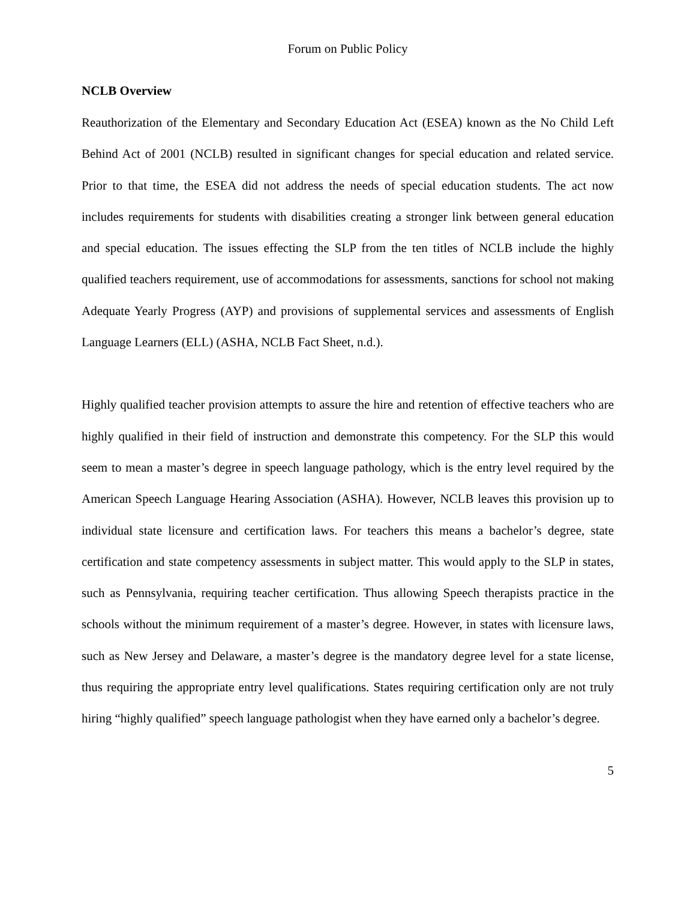Forum on Public Policy
NCLB Overview
Reauthorization of the Elementary and Secondary Education Act (ESEA) known as the No Child Left Behind Act of 2001 (NCLB) resulted in significant changes for special education and related service. Prior to that time, the ESEA did not address the needs of special education students. The act now includes requirements for students with disabilities creating a stronger link between general education and special education. The issues effecting the SLP from the ten titles of NCLB include the highly qualified teachers requirement, use of accommodations for assessments, sanctions for school not making Adequate Yearly Progress (AYP) and provisions of supplemental services and assessments of English Language Learners (ELL) (ASHA, NCLB Fact Sheet, n.d.).
Highly qualified teacher provision attempts to assure the hire and retention of effective teachers who are highly qualified in their field of instruction and demonstrate this competency. For the SLP this would seem to mean a master’s degree in speech language pathology, which is the entry level required by the American Speech Language Hearing Association (ASHA). However, NCLB leaves this provision up to individual state licensure and certification laws. For teachers this means a bachelor’s degree, state certification and state competency assessments in subject matter. This would apply to the SLP in states, such as Pennsylvania, requiring teacher certification. Thus allowing Speech therapists practice in the schools without the minimum requirement of a master’s degree. However, in states with licensure laws, such as New Jersey and Delaware, a master’s degree is the mandatory degree level for a state license, thus requiring the appropriate entry level qualifications. States requiring certification only are not truly hiring “highly qualified” speech language pathologist when they have earned only a bachelor’s degree.
5